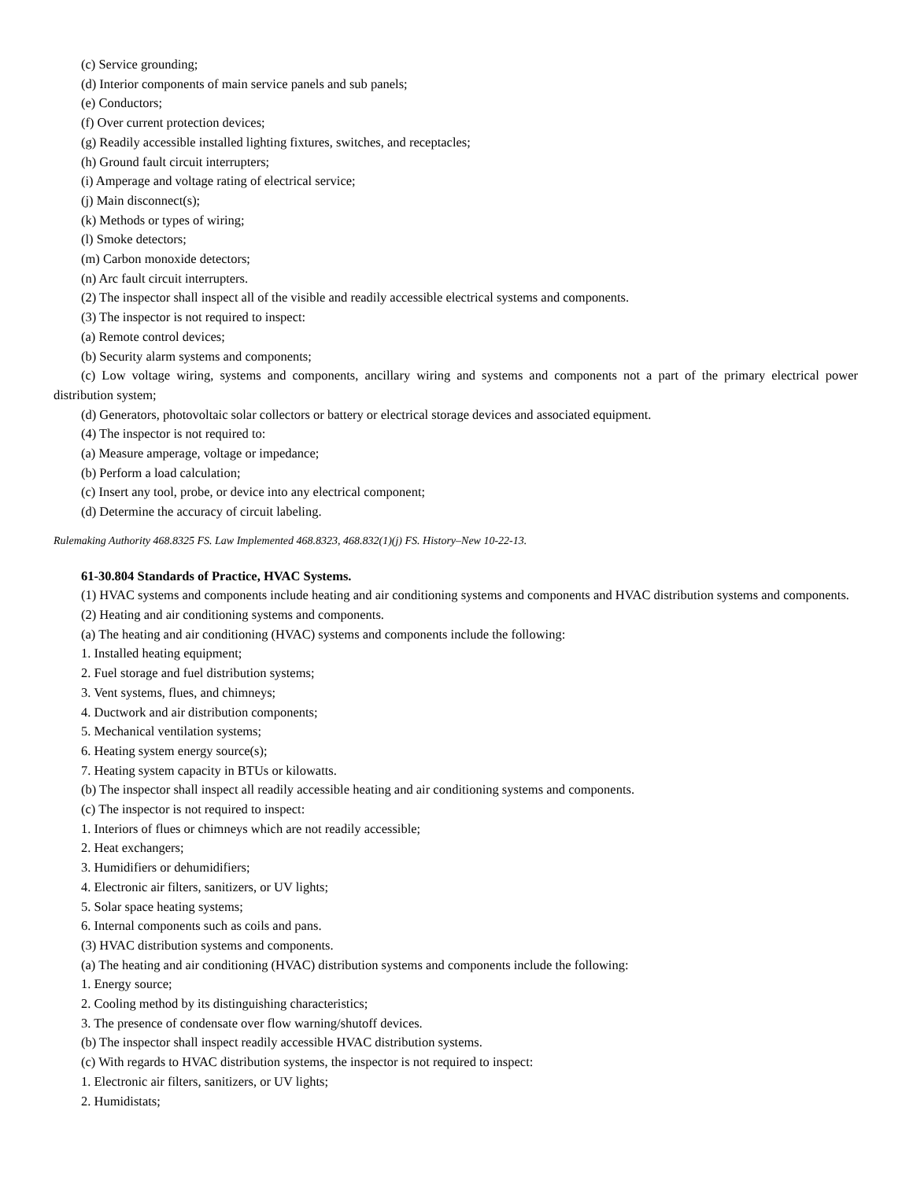(c) Service grounding;
(d) Interior components of main service panels and sub panels;
(e) Conductors;
(f) Over current protection devices;
(g) Readily accessible installed lighting fixtures, switches, and receptacles;
(h) Ground fault circuit interrupters;
(i) Amperage and voltage rating of electrical service;
(j) Main disconnect(s);
(k) Methods or types of wiring;
(l) Smoke detectors;
(m) Carbon monoxide detectors;
(n) Arc fault circuit interrupters.
(2) The inspector shall inspect all of the visible and readily accessible electrical systems and components.
(3) The inspector is not required to inspect:
(a) Remote control devices;
(b) Security alarm systems and components;
(c) Low voltage wiring, systems and components, ancillary wiring and systems and components not a part of the primary electrical power distribution system;
(d) Generators, photovoltaic solar collectors or battery or electrical storage devices and associated equipment.
(4) The inspector is not required to:
(a) Measure amperage, voltage or impedance;
(b) Perform a load calculation;
(c) Insert any tool, probe, or device into any electrical component;
(d) Determine the accuracy of circuit labeling.
Rulemaking Authority 468.8325 FS. Law Implemented 468.8323, 468.832(1)(j) FS. History–New 10-22-13.
61-30.804 Standards of Practice, HVAC Systems.
(1) HVAC systems and components include heating and air conditioning systems and components and HVAC distribution systems and components.
(2) Heating and air conditioning systems and components.
(a) The heating and air conditioning (HVAC) systems and components include the following:
1. Installed heating equipment;
2. Fuel storage and fuel distribution systems;
3. Vent systems, flues, and chimneys;
4. Ductwork and air distribution components;
5. Mechanical ventilation systems;
6. Heating system energy source(s);
7. Heating system capacity in BTUs or kilowatts.
(b) The inspector shall inspect all readily accessible heating and air conditioning systems and components.
(c) The inspector is not required to inspect:
1. Interiors of flues or chimneys which are not readily accessible;
2. Heat exchangers;
3. Humidifiers or dehumidifiers;
4. Electronic air filters, sanitizers, or UV lights;
5. Solar space heating systems;
6. Internal components such as coils and pans.
(3) HVAC distribution systems and components.
(a) The heating and air conditioning (HVAC) distribution systems and components include the following:
1. Energy source;
2. Cooling method by its distinguishing characteristics;
3. The presence of condensate over flow warning/shutoff devices.
(b) The inspector shall inspect readily accessible HVAC distribution systems.
(c) With regards to HVAC distribution systems, the inspector is not required to inspect:
1. Electronic air filters, sanitizers, or UV lights;
2. Humidistats;